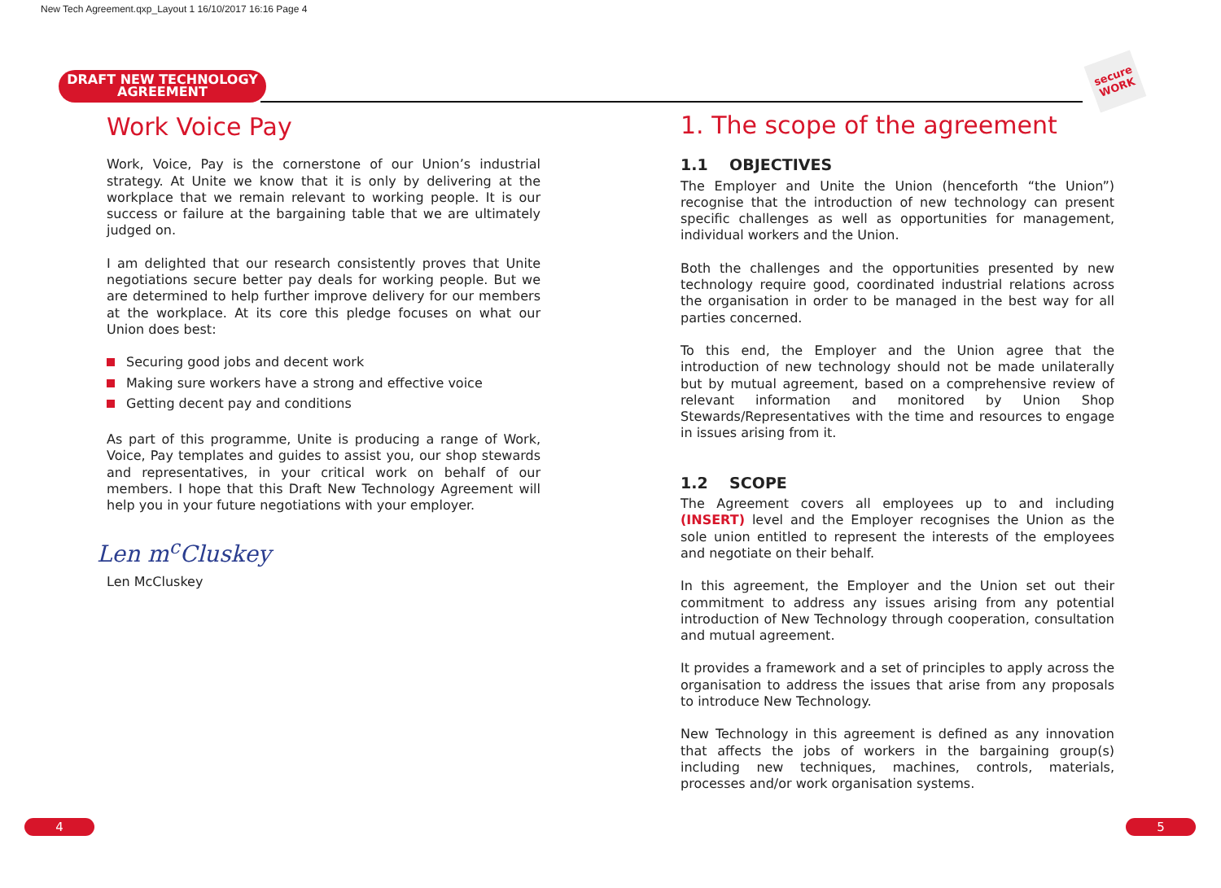New Tech Agreement.qxp_Layout 1 16/10/2017 16:16 Page 4
DRAFT NEW TECHNOLOGY
AGREEMENT
secure WORK
Work Voice Pay
Work, Voice, Pay is the cornerstone of our Union’s industrial strategy. At Unite we know that it is only by delivering at the workplace that we remain relevant to working people. It is our success or failure at the bargaining table that we are ultimately judged on.
I am delighted that our research consistently proves that Unite negotiations secure better pay deals for working people. But we are determined to help further improve delivery for our members at the workplace. At its core this pledge focuses on what our Union does best:
Securing good jobs and decent work
Making sure workers have a strong and effective voice
Getting decent pay and conditions
As part of this programme, Unite is producing a range of Work, Voice, Pay templates and guides to assist you, our shop stewards and representatives, in your critical work on behalf of our members. I hope that this Draft New Technology Agreement will help you in your future negotiations with your employer.
Len m<sup>c</sup>Cluskey
Len McCluskey
1. The scope of the agreement
1.1 OBJECTIVES
The Employer and Unite the Union (henceforth “the Union”) recognise that the introduction of new technology can present specific challenges as well as opportunities for management, individual workers and the Union.
Both the challenges and the opportunities presented by new technology require good, coordinated industrial relations across the organisation in order to be managed in the best way for all parties concerned.
To this end, the Employer and the Union agree that the introduction of new technology should not be made unilaterally but by mutual agreement, based on a comprehensive review of relevant information and monitored by Union Shop Stewards/Representatives with the time and resources to engage in issues arising from it.
1.2 SCOPE
The Agreement covers all employees up to and including (INSERT) level and the Employer recognises the Union as the sole union entitled to represent the interests of the employees and negotiate on their behalf.
In this agreement, the Employer and the Union set out their commitment to address any issues arising from any potential introduction of New Technology through cooperation, consultation and mutual agreement.
It provides a framework and a set of principles to apply across the organisation to address the issues that arise from any proposals to introduce New Technology.
New Technology in this agreement is defined as any innovation that affects the jobs of workers in the bargaining group(s) including new techniques, machines, controls, materials, processes and/or work organisation systems.
4 5